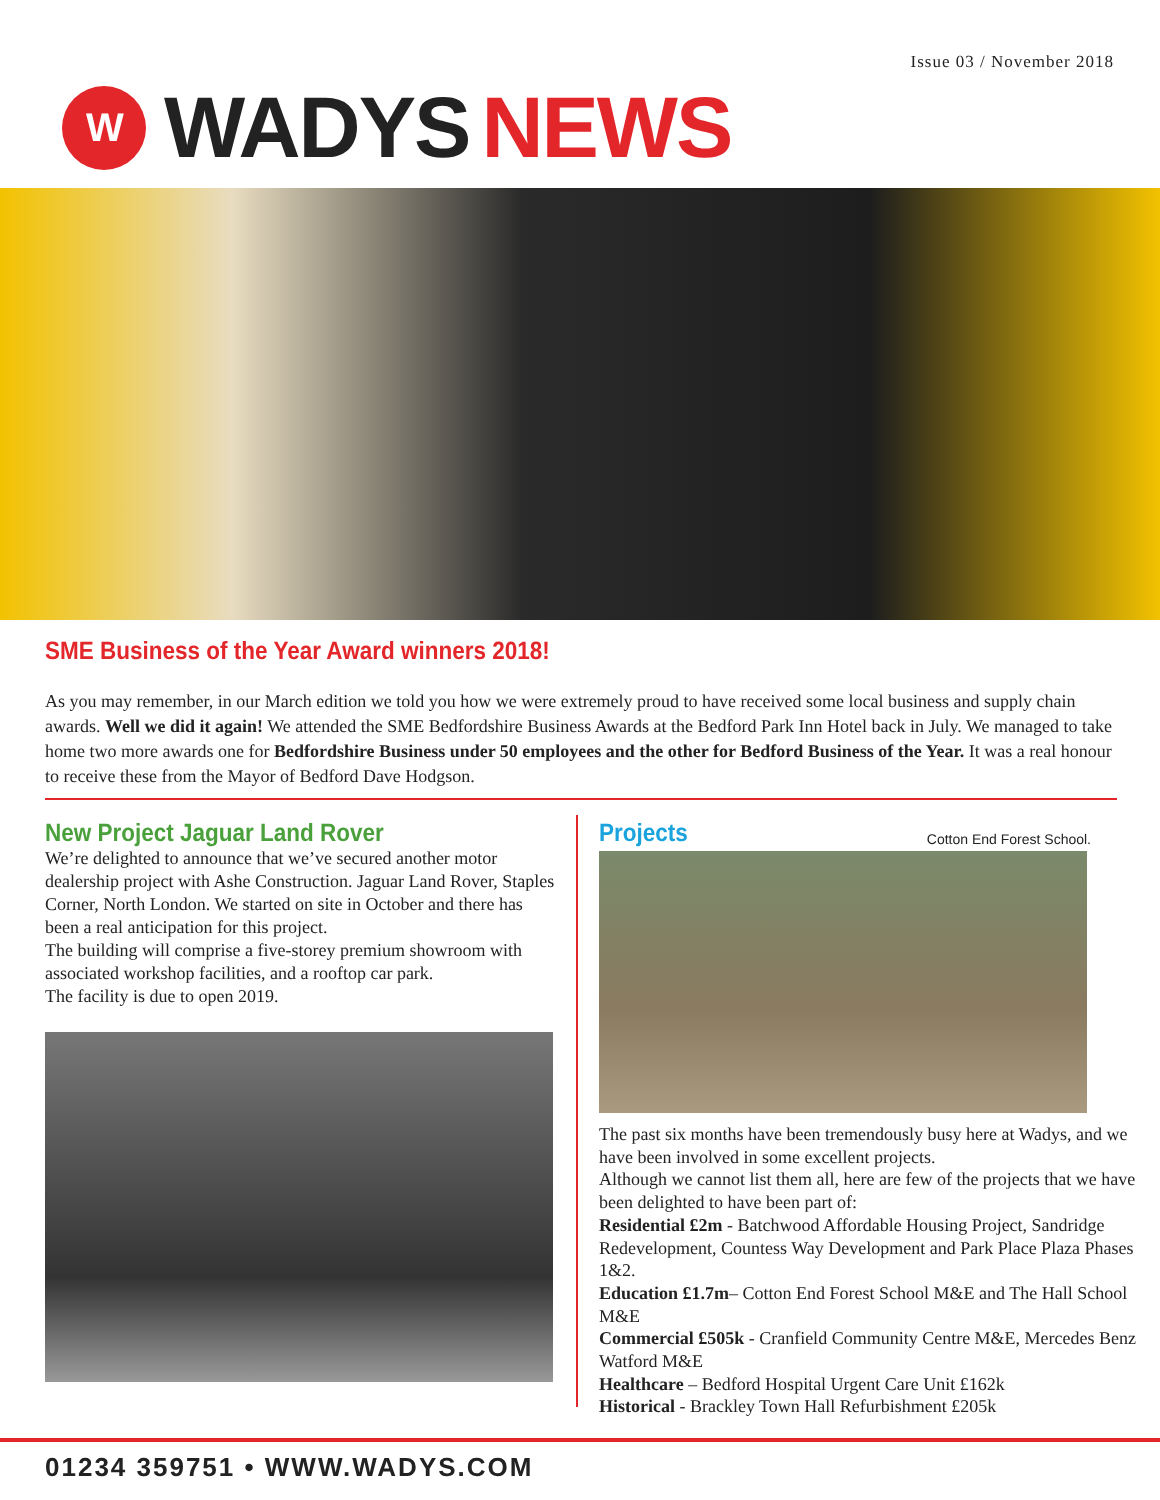Issue 03 / November 2018
W
WADYS NEWS
SME Business of the Year Award winners 2018!
As you may remember, in our March edition we told you how we were extremely proud to have received some local business and supply chain awards. Well we did it again! We attended the SME Bedfordshire Business Awards at the Bedford Park Inn Hotel back in July. We managed to take home two more awards one for Bedfordshire Business under 50 employees and the other for Bedford Business of the Year. It was a real honour to receive these from the Mayor of Bedford Dave Hodgson.
New Project Jaguar Land Rover
We’re delighted to announce that we’ve secured another motor dealership project with Ashe Construction. Jaguar Land Rover, Staples Corner, North London. We started on site in October and there has been a real anticipation for this project.
The building will comprise a five-storey premium showroom with associated workshop facilities, and a rooftop car park.
The facility is due to open 2019.
Projects
Cotton End Forest School.
The past six months have been tremendously busy here at Wadys, and we have been involved in some excellent projects.
Although we cannot list them all, here are few of the projects that we have been delighted to have been part of:
Residential £2m - Batchwood Affordable Housing Project, Sandridge Redevelopment, Countess Way Development and Park Place Plaza Phases 1&2.
Education £1.7m– Cotton End Forest School M&E and The Hall School M&E
Commercial £505k - Cranfield Community Centre M&E, Mercedes Benz Watford M&E
Healthcare – Bedford Hospital Urgent Care Unit £162k
Historical - Brackley Town Hall Refurbishment £205k
01234 359751 • WWW.WADYS.COM